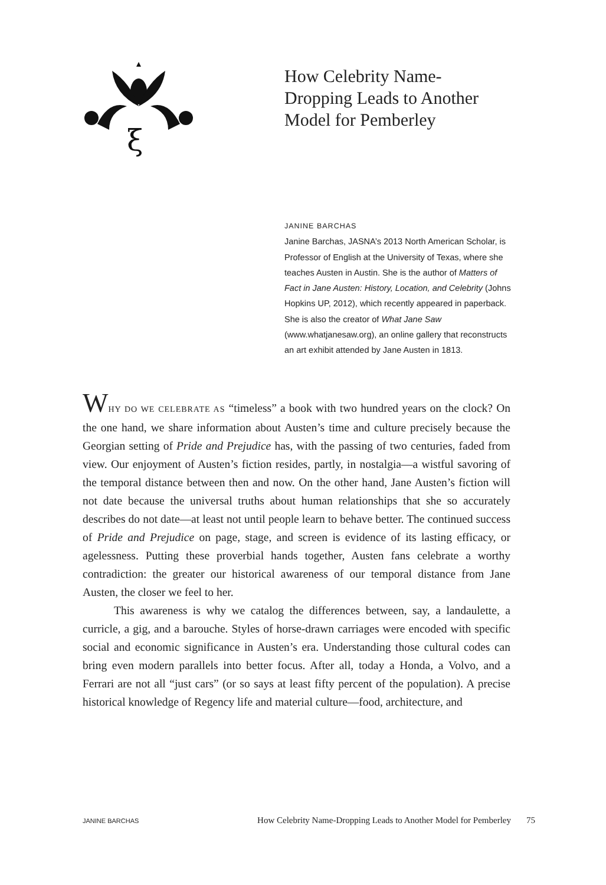ξ
How Celebrity Name-Dropping Leads to Another Model for Pemberley
JANINE BARCHAS
Janine Barchas, JASNA’s 2013 North American Scholar, is Professor of English at the University of Texas, where she teaches Austen in Austin. She is the author of Matters of Fact in Jane Austen: History, Location, and Celebrity (Johns Hopkins UP, 2012), which recently appeared in paperback. She is also the creator of What Jane Saw (www.whatjanesaw.org), an online gallery that reconstructs an art exhibit attended by Jane Austen in 1813.
WHY DO WE CELEBRATE AS “timeless” a book with two hundred years on the clock? On the one hand, we share information about Austen’s time and culture precisely because the Georgian setting of Pride and Prejudice has, with the passing of two centuries, faded from view. Our enjoyment of Austen’s fiction resides, partly, in nostalgia—a wistful savoring of the temporal distance between then and now. On the other hand, Jane Austen’s fiction will not date because the universal truths about human relationships that she so accurately describes do not date—at least not until people learn to behave better. The continued success of Pride and Prejudice on page, stage, and screen is evidence of its lasting efficacy, or agelessness. Putting these proverbial hands together, Austen fans celebrate a worthy contradiction: the greater our historical awareness of our temporal distance from Jane Austen, the closer we feel to her.
This awareness is why we catalog the differences between, say, a landaulette, a curricle, a gig, and a barouche. Styles of horse-drawn carriages were encoded with specific social and economic significance in Austen’s era. Understanding those cultural codes can bring even modern parallels into better focus. After all, today a Honda, a Volvo, and a Ferrari are not all “just cars” (or so says at least fifty percent of the population). A precise historical knowledge of Regency life and material culture—food, architecture, and
JANINE BARCHAS How Celebrity Name-Dropping Leads to Another Model for Pemberley 75